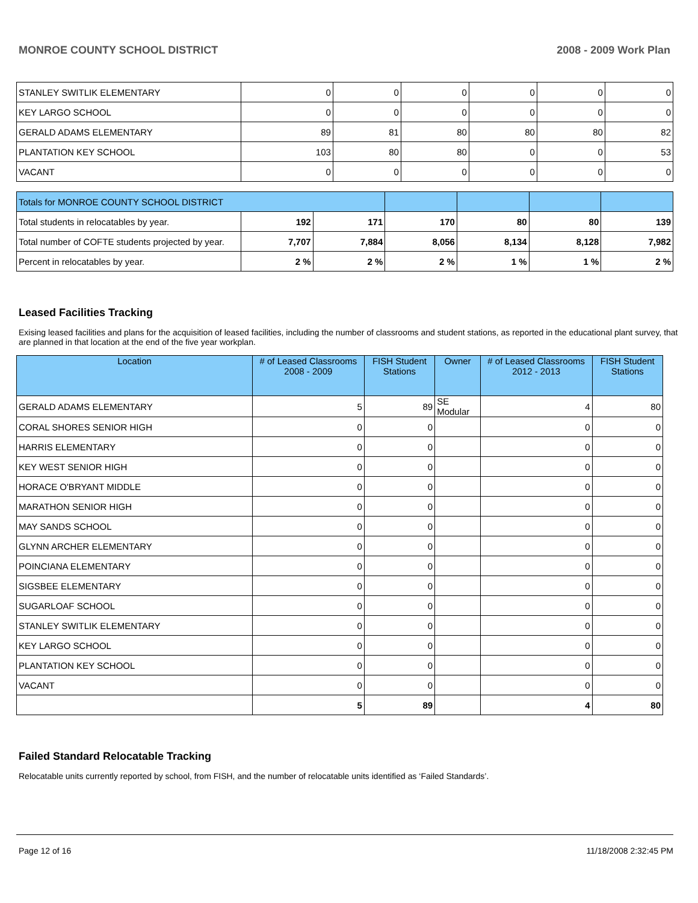MONROE COUNTY SCHOOL DISTRICT 2008 - 2009 Work Plan
| STANLEY SWITLIK ELEMENTARY | 0 | 0 | 0 | 0 | 0 | 0 |
| KEY LARGO SCHOOL | 0 | 0 | 0 | 0 | 0 | 0 |
| GERALD ADAMS ELEMENTARY | 89 | 81 | 80 | 80 | 80 | 82 |
| PLANTATION KEY SCHOOL | 103 | 80 | 80 | 0 | 0 | 53 |
| VACANT | 0 | 0 | 0 | 0 | 0 | 0 |
| Totals for MONROE COUNTY SCHOOL DISTRICT | | | | | | |
| Total students in relocatables by year. | 192 | 171 | 170 | 80 | 80 | 139 |
| Total number of COFTE students projected by year. | 7,707 | 7,884 | 8,056 | 8,134 | 8,128 | 7,982 |
| Percent in relocatables by year. | 2 % | 2 % | 2 % | 1 % | 1 % | 2 % |
Leased Facilities Tracking
Exising leased facilities and plans for the acquisition of leased facilities, including the number of classrooms and student stations, as reported in the educational plant survey, that are planned in that location at the end of the five year workplan.
| Location | # of Leased Classrooms 2008 - 2009 | FISH Student Stations | Owner | # of Leased Classrooms 2012 - 2013 | FISH Student Stations |
| --- | --- | --- | --- | --- | --- |
| GERALD ADAMS ELEMENTARY | 5 | 89 | SE Modular | 4 | 80 |
| CORAL SHORES SENIOR HIGH | 0 | 0 | | 0 | 0 |
| HARRIS ELEMENTARY | 0 | 0 | | 0 | 0 |
| KEY WEST SENIOR HIGH | 0 | 0 | | 0 | 0 |
| HORACE O'BRYANT MIDDLE | 0 | 0 | | 0 | 0 |
| MARATHON SENIOR HIGH | 0 | 0 | | 0 | 0 |
| MAY SANDS SCHOOL | 0 | 0 | | 0 | 0 |
| GLYNN ARCHER ELEMENTARY | 0 | 0 | | 0 | 0 |
| POINCIANA ELEMENTARY | 0 | 0 | | 0 | 0 |
| SIGSBEE ELEMENTARY | 0 | 0 | | 0 | 0 |
| SUGARLOAF SCHOOL | 0 | 0 | | 0 | 0 |
| STANLEY SWITLIK ELEMENTARY | 0 | 0 | | 0 | 0 |
| KEY LARGO SCHOOL | 0 | 0 | | 0 | 0 |
| PLANTATION KEY SCHOOL | 0 | 0 | | 0 | 0 |
| VACANT | 0 | 0 | | 0 | 0 |
| | 5 | 89 | | 4 | 80 |
Failed Standard Relocatable Tracking
Relocatable units currently reported by school, from FISH, and the number of relocatable units identified as ‘Failed Standards’.
Page 12 of 16 11/18/2008 2:32:45 PM